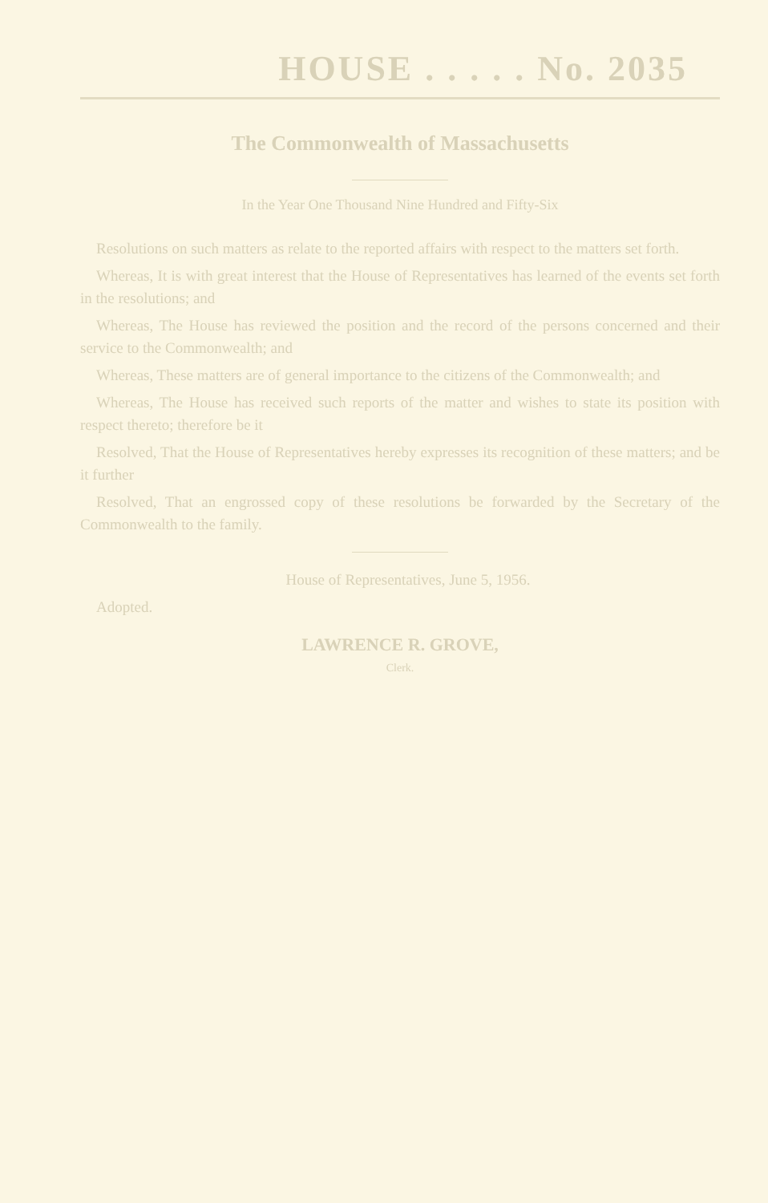HOUSE . . . . . No. 2035
The Commonwealth of Massachusetts
In the Year One Thousand Nine Hundred and Fifty-Six
Resolutions on such matters as relate to the reported affairs with respect to the matters set forth.
Whereas, It is with great interest that the House of Representatives has learned of the events set forth in the resolutions; and
Whereas, The House has reviewed the position and the record of the persons concerned and their service to the Commonwealth; and
Whereas, These matters are of general importance to the citizens of the Commonwealth; and
Whereas, The House has received such reports of the matter and wishes to state its position with respect thereto; therefore be it
Resolved, That the House of Representatives hereby expresses its recognition of these matters; and be it further
Resolved, That an engrossed copy of these resolutions be forwarded by the Secretary of the Commonwealth to the family.
House of Representatives, June 5, 1956.
Adopted.
LAWRENCE R. GROVE,
Clerk.